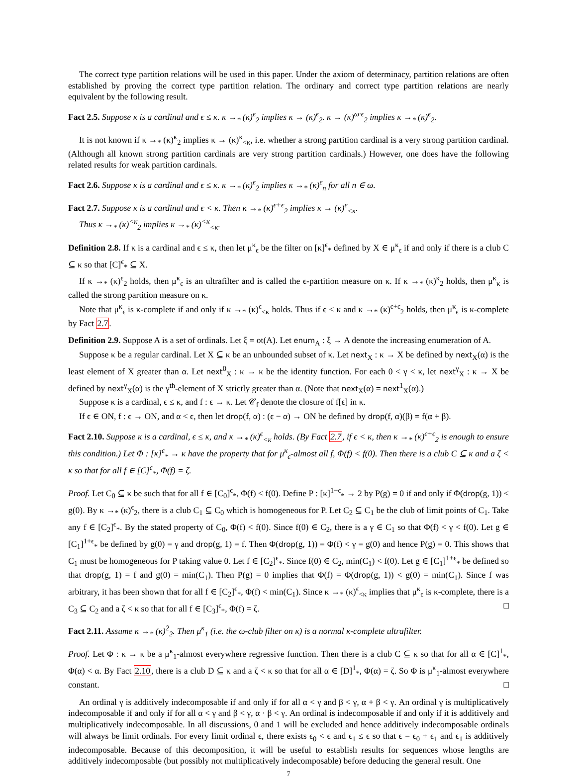The correct type partition relations will be used in this paper. Under the axiom of determinacy, partition relations are often established by proving the correct type partition relation. The ordinary and correct type partition relations are nearly equivalent by the following result.
Fact 2.5. Suppose κ is a cardinal and ϵ ≤ κ. κ →<sub>*</sub> (κ)<sup>ϵ</sup><sub>2</sub> implies κ → (κ)<sup>ϵ</sup><sub>2</sub>. κ → (κ)<sup>ω·ϵ</sup><sub>2</sub> implies κ →<sub>*</sub> (κ)<sup>ϵ</sup><sub>2</sub>.
It is not known if κ →<sub>*</sub> (κ)<sup>κ</sup><sub>2</sub> implies κ → (κ)<sup>κ</sup><sub><κ</sub>, i.e. whether a strong partition cardinal is a very strong partition cardinal. (Although all known strong partition cardinals are very strong partition cardinals.) However, one does have the following related results for weak partition cardinals.
Fact 2.6. Suppose κ is a cardinal and ϵ ≤ κ. κ →<sub>*</sub> (κ)<sup>ϵ</sup><sub>2</sub> implies κ →<sub>*</sub> (κ)<sup>ϵ</sup><sub>n</sub> for all n ∈ ω.
Fact 2.7. Suppose κ is a cardinal and ϵ < κ. Then κ →<sub>*</sub> (κ)<sup>ϵ+ϵ</sup><sub>2</sub> implies κ → (κ)<sup>ϵ</sup><sub><κ</sub>.
Thus κ →<sub>*</sub> (κ)<sup><κ</sup><sub>2</sub> implies κ →<sub>*</sub> (κ)<sup><κ</sup><sub><κ</sub>.
Definition 2.8. If κ is a cardinal and ϵ ≤ κ, then let μ<sup>κ</sup><sub>ϵ</sub> be the filter on [κ]<sup>ϵ</sup><sub>*</sub> defined by X ∈ μ<sup>κ</sup><sub>ϵ</sub> if and only if there is a club C ⊆ κ so that [C]<sup>ϵ</sup><sub>*</sub> ⊆ X.
If κ →<sub>*</sub> (κ)<sup>ϵ</sup><sub>2</sub> holds, then μ<sup>κ</sup><sub>ϵ</sub> is an ultrafilter and is called the ϵ-partition measure on κ. If κ →<sub>*</sub> (κ)<sup>κ</sup><sub>2</sub> holds, then μ<sup>κ</sup><sub>κ</sub> is called the strong partition measure on κ.
Note that μ<sup>κ</sup><sub>ϵ</sub> is κ-complete if and only if κ →<sub>*</sub> (κ)<sup>ϵ</sup><sub><κ</sub> holds. Thus if ϵ < κ and κ →<sub>*</sub> (κ)<sup>ϵ+ϵ</sup><sub>2</sub> holds, then μ<sup>κ</sup><sub>ϵ</sub> is κ-complete by Fact 2.7.
Definition 2.9. Suppose A is a set of ordinals. Let ξ = ot(A). Let enum<sub>A</sub> : ξ → A denote the increasing enumeration of A.
Suppose κ be a regular cardinal. Let X ⊆ κ be an unbounded subset of κ. Let next<sub>X</sub> : κ → X be defined by next<sub>X</sub>(α) is the least element of X greater than α. Let next<sup>0</sup><sub>X</sub> : κ → κ be the identity function. For each 0 < γ < κ, let next<sup>γ</sup><sub>X</sub> : κ → X be defined by next<sup>γ</sup><sub>X</sub>(α) is the γ<sup>th</sup>-element of X strictly greater than α. (Note that next<sub>X</sub>(α) = next<sup>1</sup><sub>X</sub>(α).)
Suppose κ is a cardinal, ϵ ≤ κ, and f : ϵ → κ. Let 𝒞<sub>f</sub> denote the closure of f[ϵ] in κ.
If ϵ ∈ ON, f : ϵ → ON, and α < ϵ, then let drop(f, α) : (ϵ − α) → ON be defined by drop(f, α)(β) = f(α + β).
Fact 2.10. Suppose κ is a cardinal, ϵ ≤ κ, and κ →<sub>*</sub> (κ)<sup>ϵ</sup><sub><κ</sub> holds. (By Fact 2.7, if ϵ < κ, then κ →<sub>*</sub> (κ)<sup>ϵ+ϵ</sup><sub>2</sub> is enough to ensure this condition.) Let Φ : [κ]<sup>ϵ</sup><sub>*</sub> → κ have the property that for μ<sup>κ</sup><sub>ϵ</sub>-almost all f, Φ(f) < f(0). Then there is a club C ⊆ κ and a ζ < κ so that for all f ∈ [C]<sup>ϵ</sup><sub>*</sub>, Φ(f) = ζ.
Proof. Let C<sub>0</sub> ⊆ κ be such that for all f ∈ [C<sub>0</sub>]<sup>ϵ</sup><sub>*</sub>, Φ(f) < f(0). Define P : [κ]<sup>1+ϵ</sup><sub>*</sub> → 2 by P(g) = 0 if and only if Φ(drop(g, 1)) < g(0). By κ →<sub>*</sub> (κ)<sup>ϵ</sup><sub>2</sub>, there is a club C<sub>1</sub> ⊆ C<sub>0</sub> which is homogeneous for P. Let C<sub>2</sub> ⊆ C<sub>1</sub> be the club of limit points of C<sub>1</sub>. Take any f ∈ [C<sub>2</sub>]<sup>ϵ</sup><sub>*</sub>. By the stated property of C<sub>0</sub>, Φ(f) < f(0). Since f(0) ∈ C<sub>2</sub>, there is a γ ∈ C<sub>1</sub> so that Φ(f) < γ < f(0). Let g ∈ [C<sub>1</sub>]<sup>1+ϵ</sup><sub>*</sub> be defined by g(0) = γ and drop(g, 1) = f. Then Φ(drop(g, 1)) = Φ(f) < γ = g(0) and hence P(g) = 0. This shows that C<sub>1</sub> must be homogeneous for P taking value 0. Let f ∈ [C<sub>2</sub>]<sup>ϵ</sup><sub>*</sub>. Since f(0) ∈ C<sub>2</sub>, min(C<sub>1</sub>) < f(0). Let g ∈ [C<sub>1</sub>]<sup>1+ϵ</sup><sub>*</sub> be defined so that drop(g, 1) = f and g(0) = min(C<sub>1</sub>). Then P(g) = 0 implies that Φ(f) = Φ(drop(g, 1)) < g(0) = min(C<sub>1</sub>). Since f was arbitrary, it has been shown that for all f ∈ [C<sub>2</sub>]<sup>ϵ</sup><sub>*</sub>, Φ(f) < min(C<sub>1</sub>). Since κ →<sub>*</sub> (κ)<sup>ϵ</sup><sub><κ</sub> implies that μ<sup>κ</sup><sub>ϵ</sub> is κ-complete, there is a C<sub>3</sub> ⊆ C<sub>2</sub> and a ζ < κ so that for all f ∈ [C<sub>3</sub>]<sup>ϵ</sup><sub>*</sub>, Φ(f) = ζ. □
Fact 2.11. Assume κ →<sub>*</sub> (κ)<sup>2</sup><sub>2</sub>. Then μ<sup>κ</sup><sub>1</sub> (i.e. the ω-club filter on κ) is a normal κ-complete ultrafilter.
Proof. Let Φ : κ → κ be a μ<sup>κ</sup><sub>1</sub>-almost everywhere regressive function. Then there is a club C ⊆ κ so that for all α ∈ [C]<sup>1</sup><sub>*</sub>, Φ(α) < α. By Fact 2.10, there is a club D ⊆ κ and a ζ < κ so that for all α ∈ [D]<sup>1</sup><sub>*</sub>, Φ(α) = ζ. So Φ is μ<sup>κ</sup><sub>1</sub>-almost everywhere constant. □
An ordinal γ is additively indecomposable if and only if for all α < γ and β < γ, α + β < γ. An ordinal γ is multiplicatively indecomposable if and only if for all α < γ and β < γ, α · β < γ. An ordinal is indecomposable if and only if it is additively and multiplicatively indecomposable. In all discussions, 0 and 1 will be excluded and hence additively indecomposable ordinals will always be limit ordinals. For every limit ordinal ϵ, there exists ϵ<sub>0</sub> < ϵ and ϵ<sub>1</sub> ≤ ϵ so that ϵ = ϵ<sub>0</sub> + ϵ<sub>1</sub> and ϵ<sub>1</sub> is additively indecomposable. Because of this decomposition, it will be useful to establish results for sequences whose lengths are additively indecomposable (but possibly not multiplicatively indecomposable) before deducing the general result. One
7